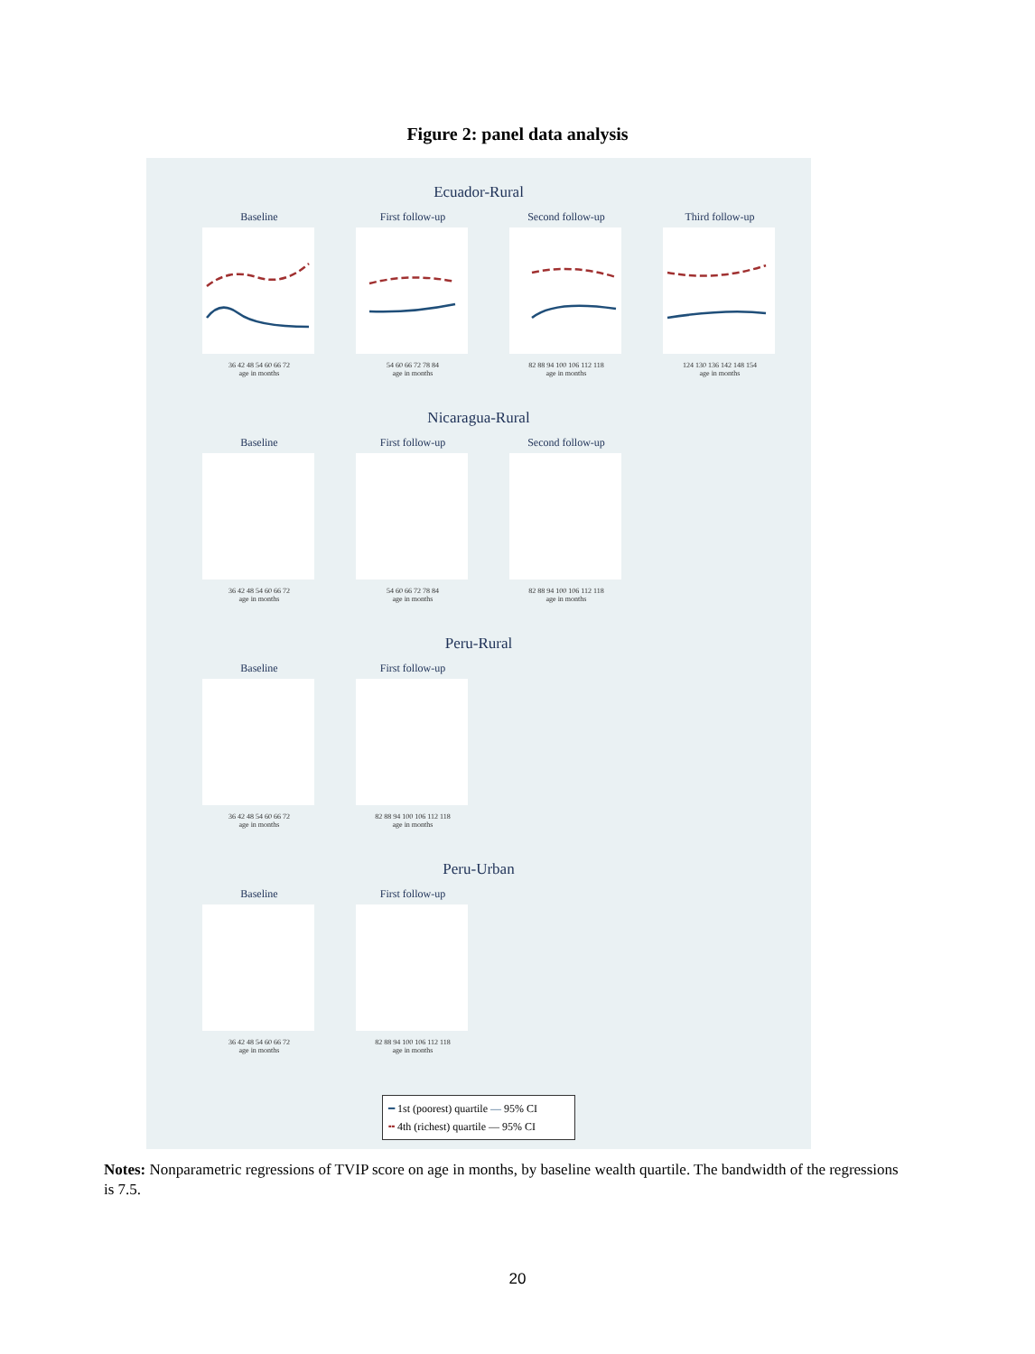Figure 2: panel data analysis
Ecuador-Rural
Baseline
36 42 48 54 60 66 72
age in months
First follow-up
54 60 66 72 78 84
age in months
Second follow-up
82 88 94 100 106 112 118
age in months
Third follow-up
124 130 136 142 148 154
age in months
Nicaragua-Rural
Baseline
36 42 48 54 60 66 72
age in months
First follow-up
54 60 66 72 78 84
age in months
Second follow-up
82 88 94 100 106 112 118
age in months
Peru-Rural
Baseline
36 42 48 54 60 66 72
age in months
First follow-up
82 88 94 100 106 112 118
age in months
Peru-Urban
Baseline
36 42 48 54 60 66 72
age in months
First follow-up
82 88 94 100 106 112 118
age in months
━ 1st (poorest) quartile — 95% CI
╍ 4th (richest) quartile — 95% CI
Notes: Nonparametric regressions of TVIP score on age in months, by baseline wealth quartile. The bandwidth of the regressions is 7.5.
20